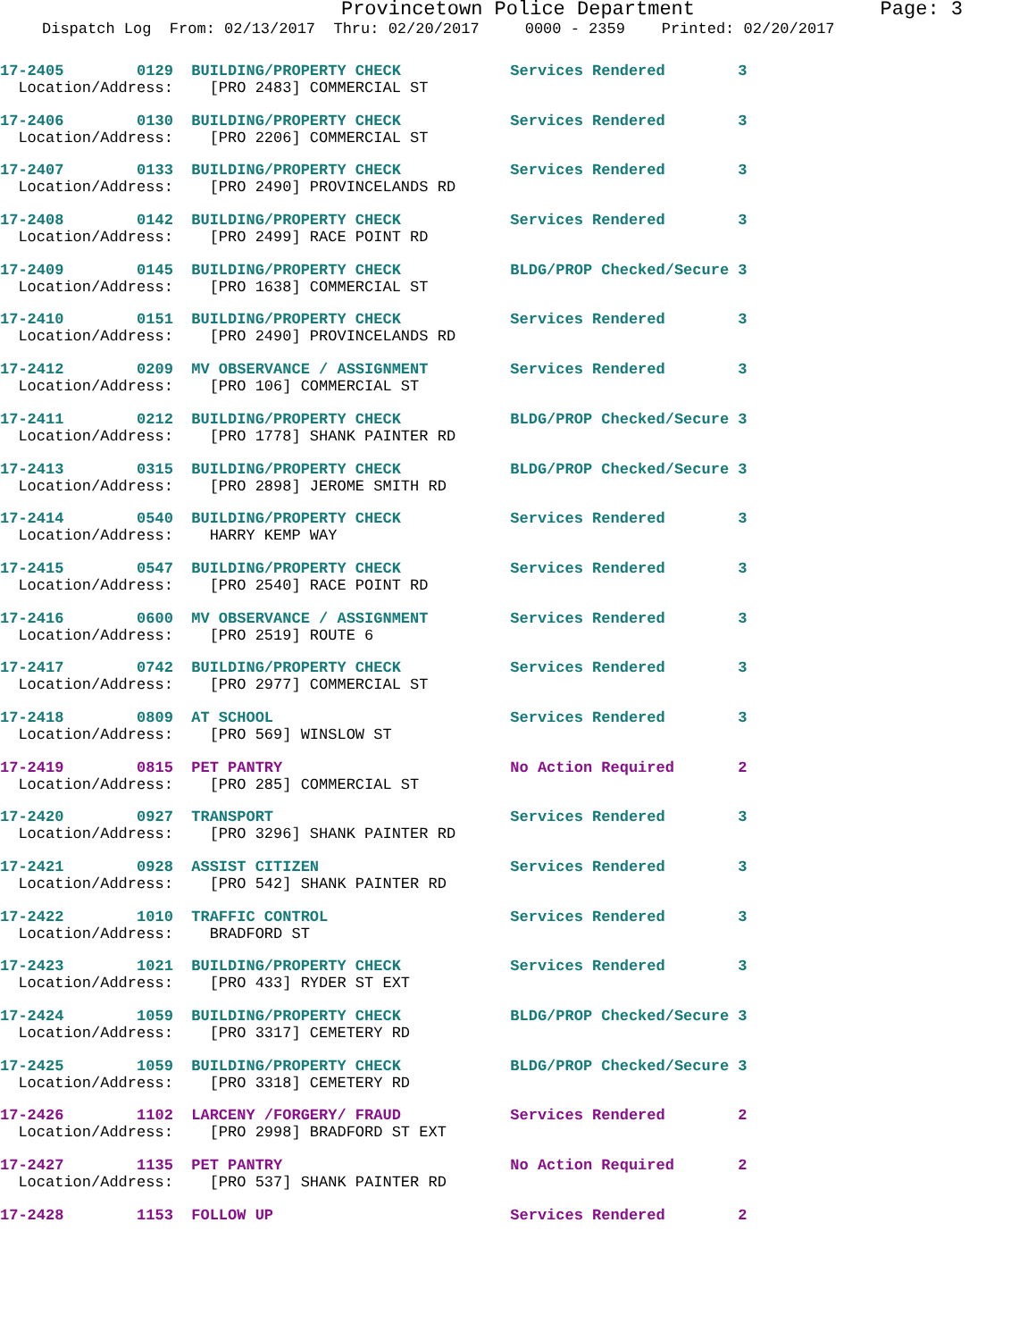Provincetown Police Department Page: 3
Dispatch Log From: 02/13/2017 Thru: 02/20/2017 0000 - 2359 Printed: 02/20/2017
17-2405 0129 BUILDING/PROPERTY CHECK Services Rendered 3 Location/Address: [PRO 2483] COMMERCIAL ST
17-2406 0130 BUILDING/PROPERTY CHECK Services Rendered 3 Location/Address: [PRO 2206] COMMERCIAL ST
17-2407 0133 BUILDING/PROPERTY CHECK Services Rendered 3 Location/Address: [PRO 2490] PROVINCELANDS RD
17-2408 0142 BUILDING/PROPERTY CHECK Services Rendered 3 Location/Address: [PRO 2499] RACE POINT RD
17-2409 0145 BUILDING/PROPERTY CHECK BLDG/PROP Checked/Secure 3 Location/Address: [PRO 1638] COMMERCIAL ST
17-2410 0151 BUILDING/PROPERTY CHECK Services Rendered 3 Location/Address: [PRO 2490] PROVINCELANDS RD
17-2412 0209 MV OBSERVANCE / ASSIGNMENT Services Rendered 3 Location/Address: [PRO 106] COMMERCIAL ST
17-2411 0212 BUILDING/PROPERTY CHECK BLDG/PROP Checked/Secure 3 Location/Address: [PRO 1778] SHANK PAINTER RD
17-2413 0315 BUILDING/PROPERTY CHECK BLDG/PROP Checked/Secure 3 Location/Address: [PRO 2898] JEROME SMITH RD
17-2414 0540 BUILDING/PROPERTY CHECK Services Rendered 3 Location/Address: HARRY KEMP WAY
17-2415 0547 BUILDING/PROPERTY CHECK Services Rendered 3 Location/Address: [PRO 2540] RACE POINT RD
17-2416 0600 MV OBSERVANCE / ASSIGNMENT Services Rendered 3 Location/Address: [PRO 2519] ROUTE 6
17-2417 0742 BUILDING/PROPERTY CHECK Services Rendered 3 Location/Address: [PRO 2977] COMMERCIAL ST
17-2418 0809 AT SCHOOL Services Rendered 3 Location/Address: [PRO 569] WINSLOW ST
17-2419 0815 PET PANTRY No Action Required 2 Location/Address: [PRO 285] COMMERCIAL ST
17-2420 0927 TRANSPORT Services Rendered 3 Location/Address: [PRO 3296] SHANK PAINTER RD
17-2421 0928 ASSIST CITIZEN Services Rendered 3 Location/Address: [PRO 542] SHANK PAINTER RD
17-2422 1010 TRAFFIC CONTROL Services Rendered 3 Location/Address: BRADFORD ST
17-2423 1021 BUILDING/PROPERTY CHECK Services Rendered 3 Location/Address: [PRO 433] RYDER ST EXT
17-2424 1059 BUILDING/PROPERTY CHECK BLDG/PROP Checked/Secure 3 Location/Address: [PRO 3317] CEMETERY RD
17-2425 1059 BUILDING/PROPERTY CHECK BLDG/PROP Checked/Secure 3 Location/Address: [PRO 3318] CEMETERY RD
17-2426 1102 LARCENY /FORGERY/ FRAUD Services Rendered 2 Location/Address: [PRO 2998] BRADFORD ST EXT
17-2427 1135 PET PANTRY No Action Required 2 Location/Address: [PRO 537] SHANK PAINTER RD
17-2428 1153 FOLLOW UP Services Rendered 2